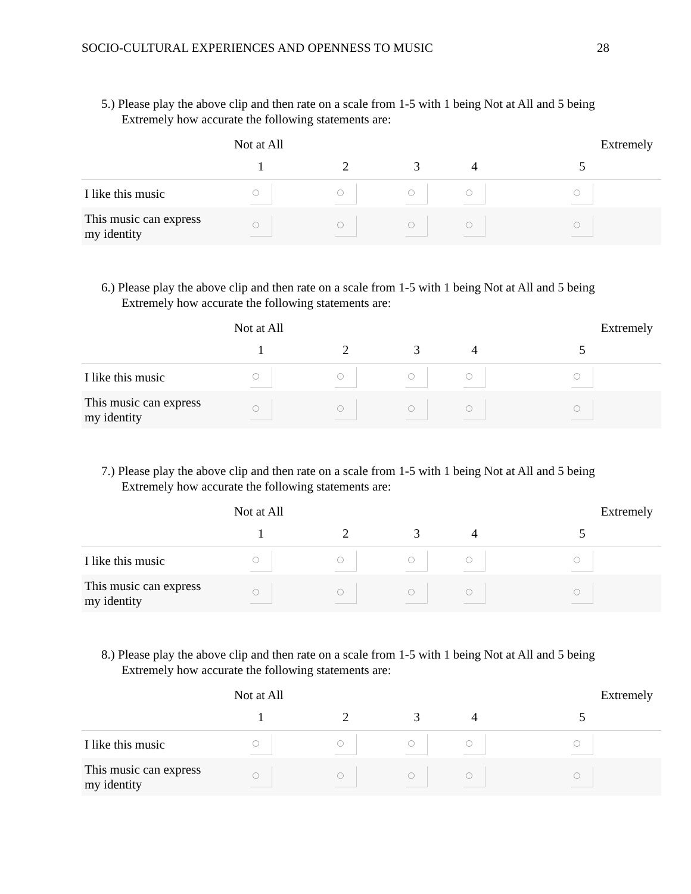SOCIO-CULTURAL EXPERIENCES AND OPENNESS TO MUSIC 28
5.) Please play the above clip and then rate on a scale from 1-5 with 1 being Not at All and 5 being Extremely how accurate the following statements are:
| | Not at All | | | | Extremely |
| | 1 | 2 | 3 | 4 | 5 |
| I like this music | | | | | |
| This music can express my identity | | | | | |
6.) Please play the above clip and then rate on a scale from 1-5 with 1 being Not at All and 5 being Extremely how accurate the following statements are:
| | Not at All | | | | Extremely |
| | 1 | 2 | 3 | 4 | 5 |
| I like this music | | | | | |
| This music can express my identity | | | | | |
7.) Please play the above clip and then rate on a scale from 1-5 with 1 being Not at All and 5 being Extremely how accurate the following statements are:
| | Not at All | | | | Extremely |
| | 1 | 2 | 3 | 4 | 5 |
| I like this music | | | | | |
| This music can express my identity | | | | | |
8.) Please play the above clip and then rate on a scale from 1-5 with 1 being Not at All and 5 being Extremely how accurate the following statements are:
| | Not at All | | | | Extremely |
| | 1 | 2 | 3 | 4 | 5 |
| I like this music | | | | | |
| This music can express my identity | | | | | |